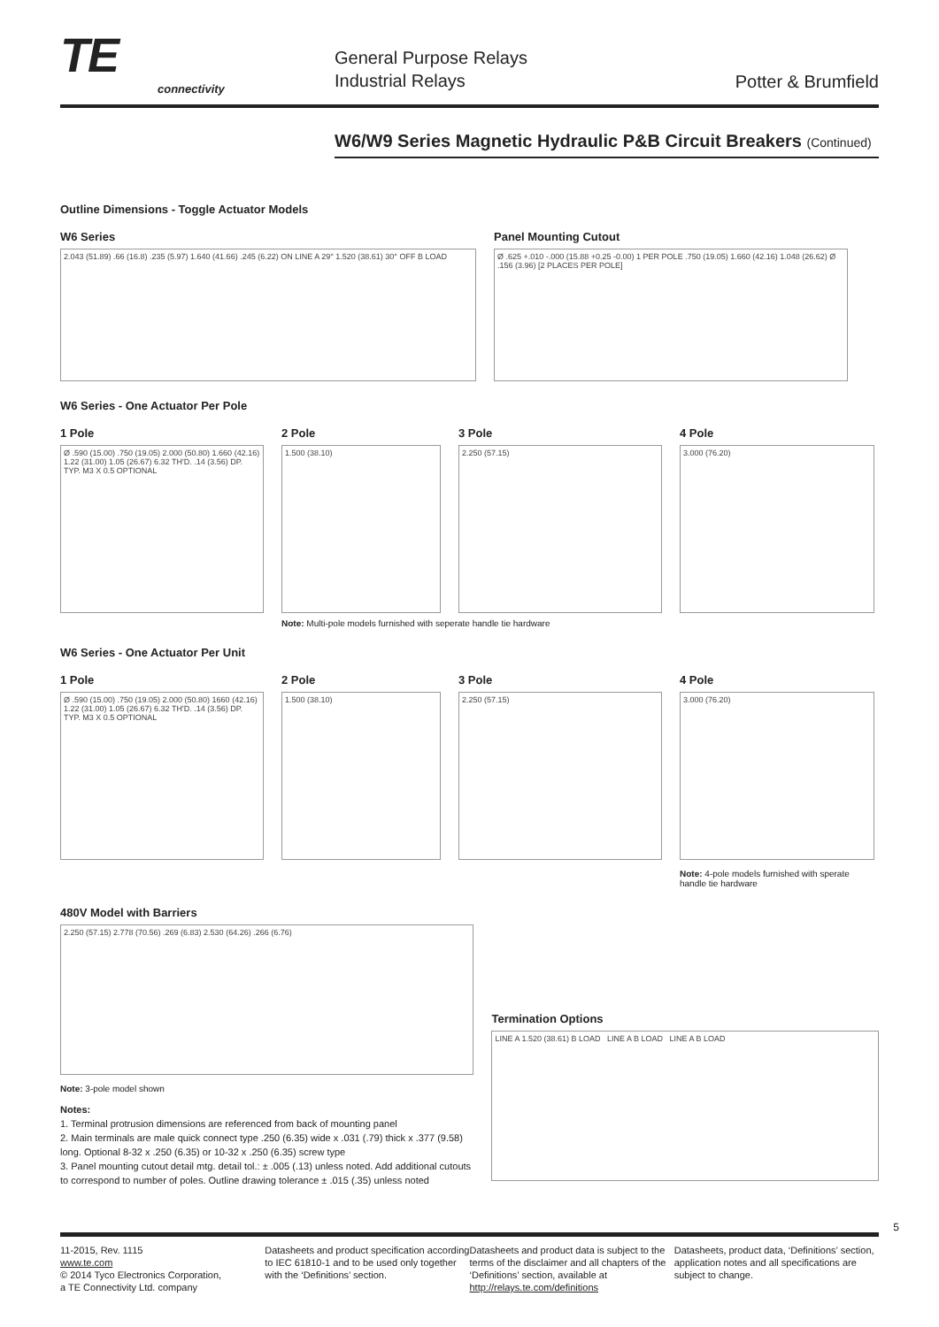TE
connectivity
General Purpose Relays
Industrial Relays
Potter & Brumfield
W6/W9 Series Magnetic Hydraulic P&B Circuit Breakers (Continued)
Outline Dimensions - Toggle Actuator Models
W6 Series
2.043 (51.89) .66 (16.8) .235 (5.97) 1.640 (41.66) .245 (6.22) ON LINE A 29° 1.520 (38.61) 30° OFF B LOAD
Panel Mounting Cutout
Ø .625 +.010 -.000 (15.88 +0.25 -0.00) 1 PER POLE .750 (19.05) 1.660 (42.16) 1.048 (26.62) Ø .156 (3.96) [2 PLACES PER POLE]
W6 Series - One Actuator Per Pole
1 Pole
Ø .590 (15.00) .750 (19.05) 2.000 (50.80) 1.660 (42.16) 1.22 (31.00) 1.05 (26.67) 6.32 TH'D. .14 (3.56) DP. TYP. M3 X 0.5 OPTIONAL
2 Pole
1.500 (38.10)
3 Pole
2.250 (57.15)
4 Pole
3.000 (76.20)
Note: Multi-pole models furnished with seperate handle tie hardware
W6 Series - One Actuator Per Unit
1 Pole
Ø .590 (15.00) .750 (19.05) 2.000 (50.80) 1660 (42.16) 1.22 (31.00) 1.05 (26.67) 6.32 TH'D. .14 (3.56) DP. TYP. M3 X 0.5 OPTIONAL
2 Pole
1.500 (38.10)
3 Pole
2.250 (57.15)
4 Pole
3.000 (76.20)
Note: 4-pole models furnished with sperate handle tie hardware
480V Model with Barriers
2.250 (57.15) 2.778 (70.56) .269 (6.83) 2.530 (64.26) .266 (6.76)
Note: 3-pole model shown
Notes:
1. Terminal protrusion dimensions are referenced from back of mounting panel
2. Main terminals are male quick connect type .250 (6.35) wide x .031 (.79) thick x .377 (9.58) long. Optional 8-32 x .250 (6.35) or 10-32 x .250 (6.35) screw type
3. Panel mounting cutout detail mtg. detail tol.: ± .005 (.13) unless noted. Add additional cutouts to correspond to number of poles. Outline drawing tolerance ± .015 (.35) unless noted
Termination Options
LINE A 1.520 (38.61) B LOAD LINE A B LOAD LINE A B LOAD
5
11-2015, Rev. 1115
www.te.com
© 2014 Tyco Electronics Corporation,
a TE Connectivity Ltd. company
Datasheets and product specification according to IEC 61810-1 and to be used only together with the ‘Definitions’ section.
Datasheets and product data is subject to the terms of the disclaimer and all chapters of the ‘Definitions’ section, available at http://relays.te.com/definitions
Datasheets, product data, ‘Definitions’ section, application notes and all specifications are subject to change.